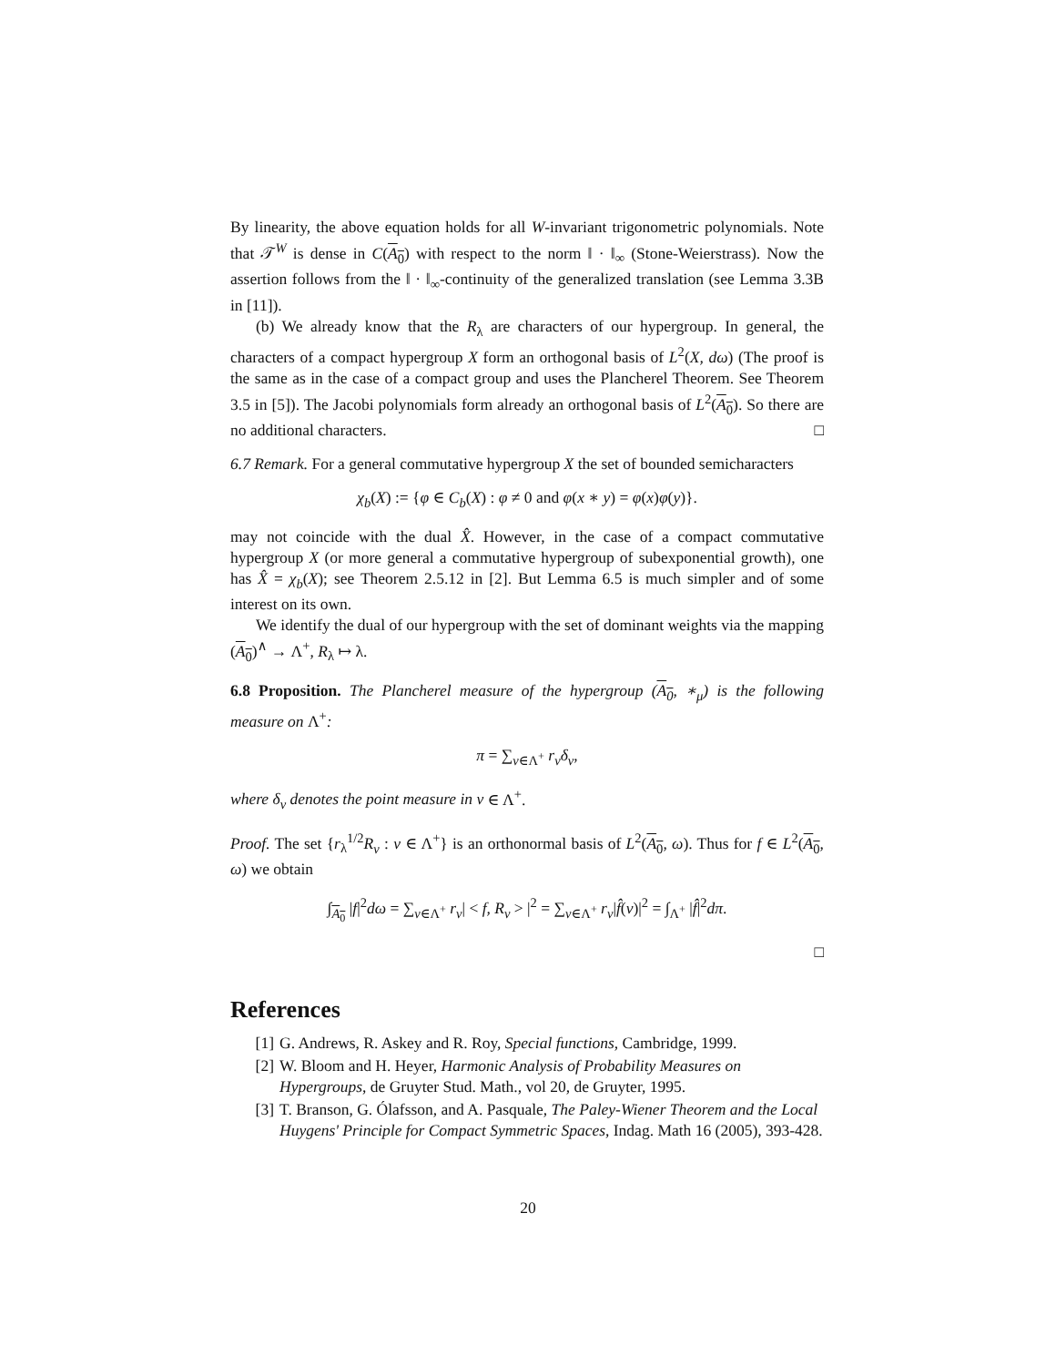By linearity, the above equation holds for all W-invariant trigonometric polynomials. Note that 𝒯<sup>W</sup> is dense in C(A<sub>0</sub>) with respect to the norm ‖ · ‖<sub>∞</sub> (Stone-Weierstrass). Now the assertion follows from the ‖ · ‖<sub>∞</sub>-continuity of the generalized translation (see Lemma 3.3B in [11]).
(b) We already know that the R<sub>λ</sub> are characters of our hypergroup. In general, the characters of a compact hypergroup X form an orthogonal basis of L<sup>2</sup>(X, dω) (The proof is the same as in the case of a compact group and uses the Plancherel Theorem. See Theorem 3.5 in [5]). The Jacobi polynomials form already an orthogonal basis of L<sup>2</sup>(A<sub>0</sub>). So there are no additional characters. □
6.7 Remark. For a general commutative hypergroup X the set of bounded semicharacters
χ<sub>b</sub>(X) := {φ ∈ C<sub>b</sub>(X) : φ ≠ 0 and φ(x ∗ y) = φ(x)φ(y)}.
may not coincide with the dual X̂. However, in the case of a compact commutative hypergroup X (or more general a commutative hypergroup of subexponential growth), one has X̂ = χ<sub>b</sub>(X); see Theorem 2.5.12 in [2]. But Lemma 6.5 is much simpler and of some interest on its own.
We identify the dual of our hypergroup with the set of dominant weights via the mapping (A<sub>0</sub>)<sup>∧</sup> → Λ<sup>+</sup>, R<sub>λ</sub> ↦ λ.
6.8 Proposition. The Plancherel measure of the hypergroup (A<sub>0</sub>, ∗<sub>μ</sub>) is the following measure on Λ<sup>+</sup>:
π = ∑<sub>ν∈Λ<sup>+</sup></sub> r<sub>ν</sub>δ<sub>ν</sub>,
where δ<sub>ν</sub> denotes the point measure in ν ∈ Λ<sup>+</sup>.
Proof. The set {r<sub>λ</sub><sup>1/2</sup>R<sub>ν</sub> : ν ∈ Λ<sup>+</sup>} is an orthonormal basis of L<sup>2</sup>(A<sub>0</sub>, ω). Thus for f ∈ L<sup>2</sup>(A<sub>0</sub>, ω) we obtain
∫<sub>A<sub>0</sub></sub> |f|<sup>2</sup>dω = ∑<sub>ν∈Λ<sup>+</sup></sub> r<sub>ν</sub>| < f, R<sub>ν</sub> > |<sup>2</sup> = ∑<sub>ν∈Λ<sup>+</sup></sub> r<sub>ν</sub>|f̂(ν)|<sup>2</sup> = ∫<sub>Λ<sup>+</sup></sub> |f̂|<sup>2</sup>dπ.
□
References
[1] G. Andrews, R. Askey and R. Roy, Special functions, Cambridge, 1999.
[2] W. Bloom and H. Heyer, Harmonic Analysis of Probability Measures on Hypergroups, de Gruyter Stud. Math., vol 20, de Gruyter, 1995.
[3] T. Branson, G. Ólafsson, and A. Pasquale, The Paley-Wiener Theorem and the Local Huygens' Principle for Compact Symmetric Spaces, Indag. Math 16 (2005), 393-428.
20